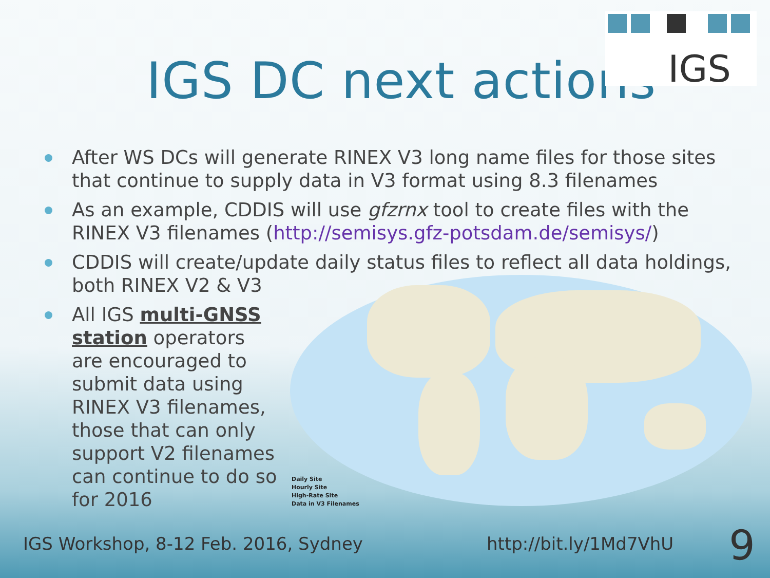IGS
IGS DC next actions
After WS DCs will generate RINEX V3 long name files for those sites that continue to supply data in V3 format using 8.3 filenames
As an example, CDDIS will use gfzrnx tool to create files with the RINEX V3 filenames (http://semisys.gfz-potsdam.de/semisys/)
CDDIS will create/update daily status files to reflect all data holdings, both RINEX V2 & V3
All IGS multi-GNSS station operators are encouraged to submit data using RINEX V3 filenames, those that can only support V2 filenames can continue to do so for 2016
Daily Site
Hourly Site
High-Rate Site
Data in V3 Filenames
IGS Workshop, 8-12 Feb. 2016, Sydney
http://bit.ly/1Md7VhU 9